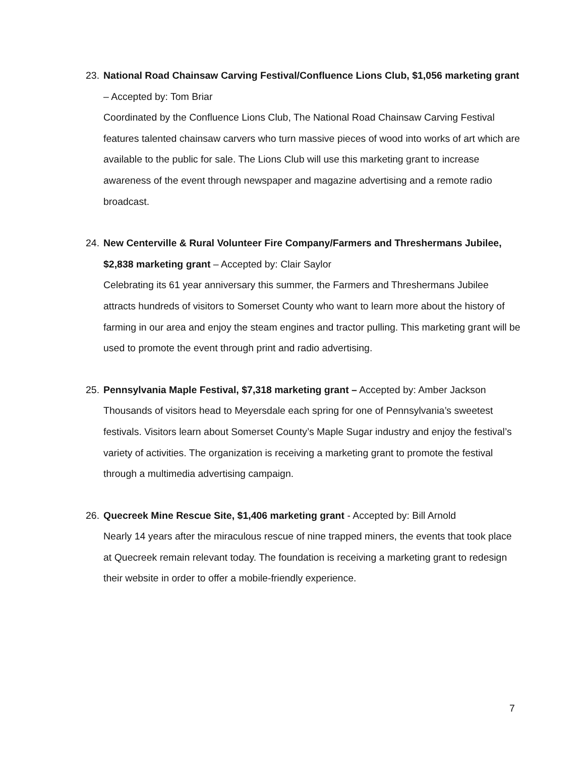23. National Road Chainsaw Carving Festival/Confluence Lions Club, $1,056 marketing grant – Accepted by: Tom Briar
Coordinated by the Confluence Lions Club, The National Road Chainsaw Carving Festival features talented chainsaw carvers who turn massive pieces of wood into works of art which are available to the public for sale. The Lions Club will use this marketing grant to increase awareness of the event through newspaper and magazine advertising and a remote radio broadcast.
24. New Centerville & Rural Volunteer Fire Company/Farmers and Threshermans Jubilee, $2,838 marketing grant – Accepted by: Clair Saylor
Celebrating its 61 year anniversary this summer, the Farmers and Threshermans Jubilee attracts hundreds of visitors to Somerset County who want to learn more about the history of farming in our area and enjoy the steam engines and tractor pulling. This marketing grant will be used to promote the event through print and radio advertising.
25. Pennsylvania Maple Festival, $7,318 marketing grant – Accepted by: Amber Jackson
Thousands of visitors head to Meyersdale each spring for one of Pennsylvania’s sweetest festivals. Visitors learn about Somerset County’s Maple Sugar industry and enjoy the festival’s variety of activities. The organization is receiving a marketing grant to promote the festival through a multimedia advertising campaign.
26. Quecreek Mine Rescue Site, $1,406 marketing grant - Accepted by: Bill Arnold
Nearly 14 years after the miraculous rescue of nine trapped miners, the events that took place at Quecreek remain relevant today. The foundation is receiving a marketing grant to redesign their website in order to offer a mobile-friendly experience.
7